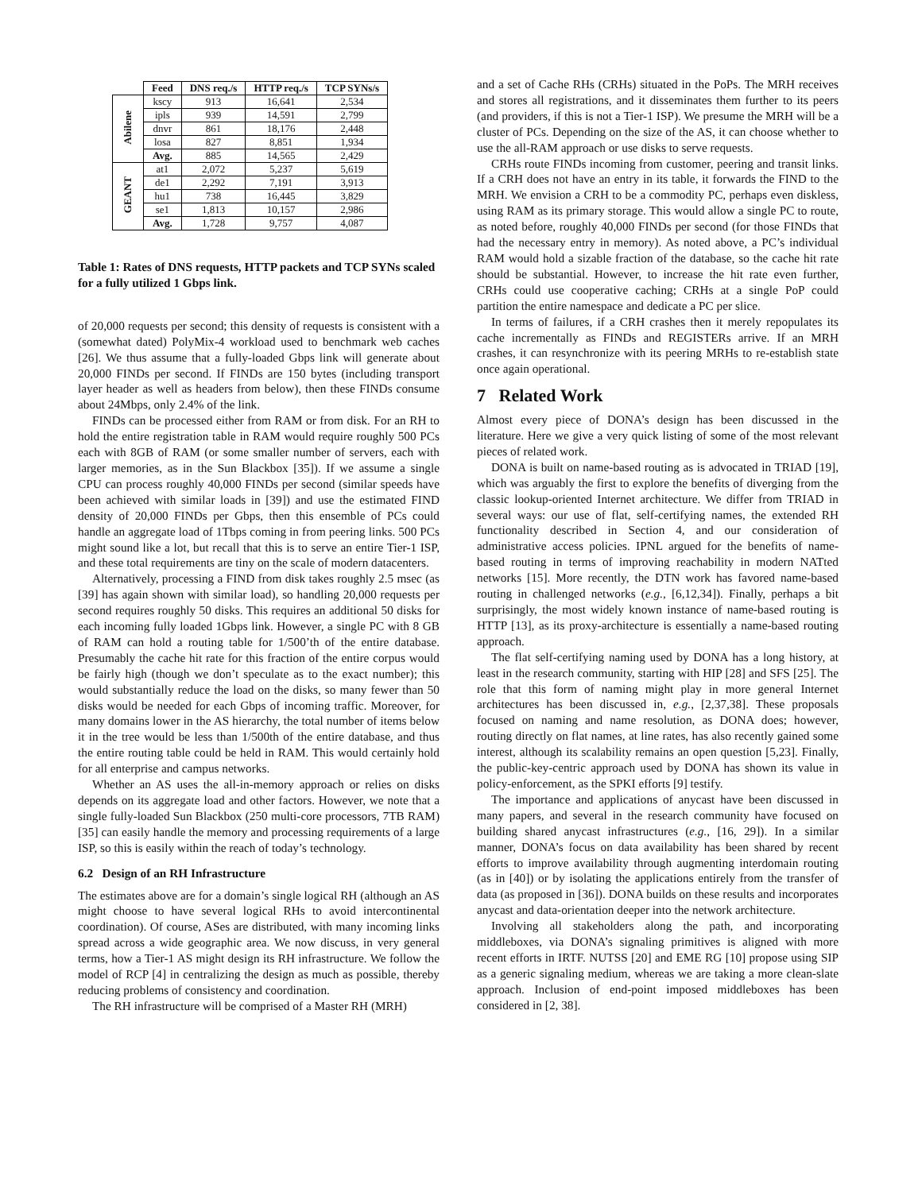| | Feed | DNS req./s | HTTP req./s | TCP SYNs/s |
| --- | --- | --- | --- | --- |
| Abilene | kscy | 913 | 16,641 | 2,534 |
| | ipls | 939 | 14,591 | 2,799 |
| | dnvr | 861 | 18,176 | 2,448 |
| | losa | 827 | 8,851 | 1,934 |
| | Avg. | 885 | 14,565 | 2,429 |
| GEANT | at1 | 2,072 | 5,237 | 5,619 |
| | de1 | 2,292 | 7,191 | 3,913 |
| | hu1 | 738 | 16,445 | 3,829 |
| | se1 | 1,813 | 10,157 | 2,986 |
| | Avg. | 1,728 | 9,757 | 4,087 |
Table 1: Rates of DNS requests, HTTP packets and TCP SYNs scaled for a fully utilized 1 Gbps link.
of 20,000 requests per second; this density of requests is consistent with a (somewhat dated) PolyMix-4 workload used to benchmark web caches [26]. We thus assume that a fully-loaded Gbps link will generate about 20,000 FINDs per second. If FINDs are 150 bytes (including transport layer header as well as headers from below), then these FINDs consume about 24Mbps, only 2.4% of the link.
FINDs can be processed either from RAM or from disk. For an RH to hold the entire registration table in RAM would require roughly 500 PCs each with 8GB of RAM (or some smaller number of servers, each with larger memories, as in the Sun Blackbox [35]). If we assume a single CPU can process roughly 40,000 FINDs per second (similar speeds have been achieved with similar loads in [39]) and use the estimated FIND density of 20,000 FINDs per Gbps, then this ensemble of PCs could handle an aggregate load of 1Tbps coming in from peering links. 500 PCs might sound like a lot, but recall that this is to serve an entire Tier-1 ISP, and these total requirements are tiny on the scale of modern datacenters.
Alternatively, processing a FIND from disk takes roughly 2.5 msec (as [39] has again shown with similar load), so handling 20,000 requests per second requires roughly 50 disks. This requires an additional 50 disks for each incoming fully loaded 1Gbps link. However, a single PC with 8 GB of RAM can hold a routing table for 1/500’th of the entire database. Presumably the cache hit rate for this fraction of the entire corpus would be fairly high (though we don’t speculate as to the exact number); this would substantially reduce the load on the disks, so many fewer than 50 disks would be needed for each Gbps of incoming traffic. Moreover, for many domains lower in the AS hierarchy, the total number of items below it in the tree would be less than 1/500th of the entire database, and thus the entire routing table could be held in RAM. This would certainly hold for all enterprise and campus networks.
Whether an AS uses the all-in-memory approach or relies on disks depends on its aggregate load and other factors. However, we note that a single fully-loaded Sun Blackbox (250 multi-core processors, 7TB RAM) [35] can easily handle the memory and processing requirements of a large ISP, so this is easily within the reach of today’s technology.
6.2 Design of an RH Infrastructure
The estimates above are for a domain’s single logical RH (although an AS might choose to have several logical RHs to avoid intercontinental coordination). Of course, ASes are distributed, with many incoming links spread across a wide geographic area. We now discuss, in very general terms, how a Tier-1 AS might design its RH infrastructure. We follow the model of RCP [4] in centralizing the design as much as possible, thereby reducing problems of consistency and coordination.
The RH infrastructure will be comprised of a Master RH (MRH)
and a set of Cache RHs (CRHs) situated in the PoPs. The MRH receives and stores all registrations, and it disseminates them further to its peers (and providers, if this is not a Tier-1 ISP). We presume the MRH will be a cluster of PCs. Depending on the size of the AS, it can choose whether to use the all-RAM approach or use disks to serve requests.
CRHs route FINDs incoming from customer, peering and transit links. If a CRH does not have an entry in its table, it forwards the FIND to the MRH. We envision a CRH to be a commodity PC, perhaps even diskless, using RAM as its primary storage. This would allow a single PC to route, as noted before, roughly 40,000 FINDs per second (for those FINDs that had the necessary entry in memory). As noted above, a PC’s individual RAM would hold a sizable fraction of the database, so the cache hit rate should be substantial. However, to increase the hit rate even further, CRHs could use cooperative caching; CRHs at a single PoP could partition the entire namespace and dedicate a PC per slice.
In terms of failures, if a CRH crashes then it merely repopulates its cache incrementally as FINDs and REGISTERs arrive. If an MRH crashes, it can resynchronize with its peering MRHs to re-establish state once again operational.
7 Related Work
Almost every piece of DONA’s design has been discussed in the literature. Here we give a very quick listing of some of the most relevant pieces of related work.
DONA is built on name-based routing as is advocated in TRIAD [19], which was arguably the first to explore the benefits of diverging from the classic lookup-oriented Internet architecture. We differ from TRIAD in several ways: our use of flat, self-certifying names, the extended RH functionality described in Section 4, and our consideration of administrative access policies. IPNL argued for the benefits of name-based routing in terms of improving reachability in modern NATted networks [15]. More recently, the DTN work has favored name-based routing in challenged networks (e.g., [6,12,34]). Finally, perhaps a bit surprisingly, the most widely known instance of name-based routing is HTTP [13], as its proxy-architecture is essentially a name-based routing approach.
The flat self-certifying naming used by DONA has a long history, at least in the research community, starting with HIP [28] and SFS [25]. The role that this form of naming might play in more general Internet architectures has been discussed in, e.g., [2,37,38]. These proposals focused on naming and name resolution, as DONA does; however, routing directly on flat names, at line rates, has also recently gained some interest, although its scalability remains an open question [5,23]. Finally, the public-key-centric approach used by DONA has shown its value in policy-enforcement, as the SPKI efforts [9] testify.
The importance and applications of anycast have been discussed in many papers, and several in the research community have focused on building shared anycast infrastructures (e.g., [16, 29]). In a similar manner, DONA’s focus on data availability has been shared by recent efforts to improve availability through augmenting interdomain routing (as in [40]) or by isolating the applications entirely from the transfer of data (as proposed in [36]). DONA builds on these results and incorporates anycast and data-orientation deeper into the network architecture.
Involving all stakeholders along the path, and incorporating middleboxes, via DONA’s signaling primitives is aligned with more recent efforts in IRTF. NUTSS [20] and EME RG [10] propose using SIP as a generic signaling medium, whereas we are taking a more clean-slate approach. Inclusion of end-point imposed middleboxes has been considered in [2, 38].